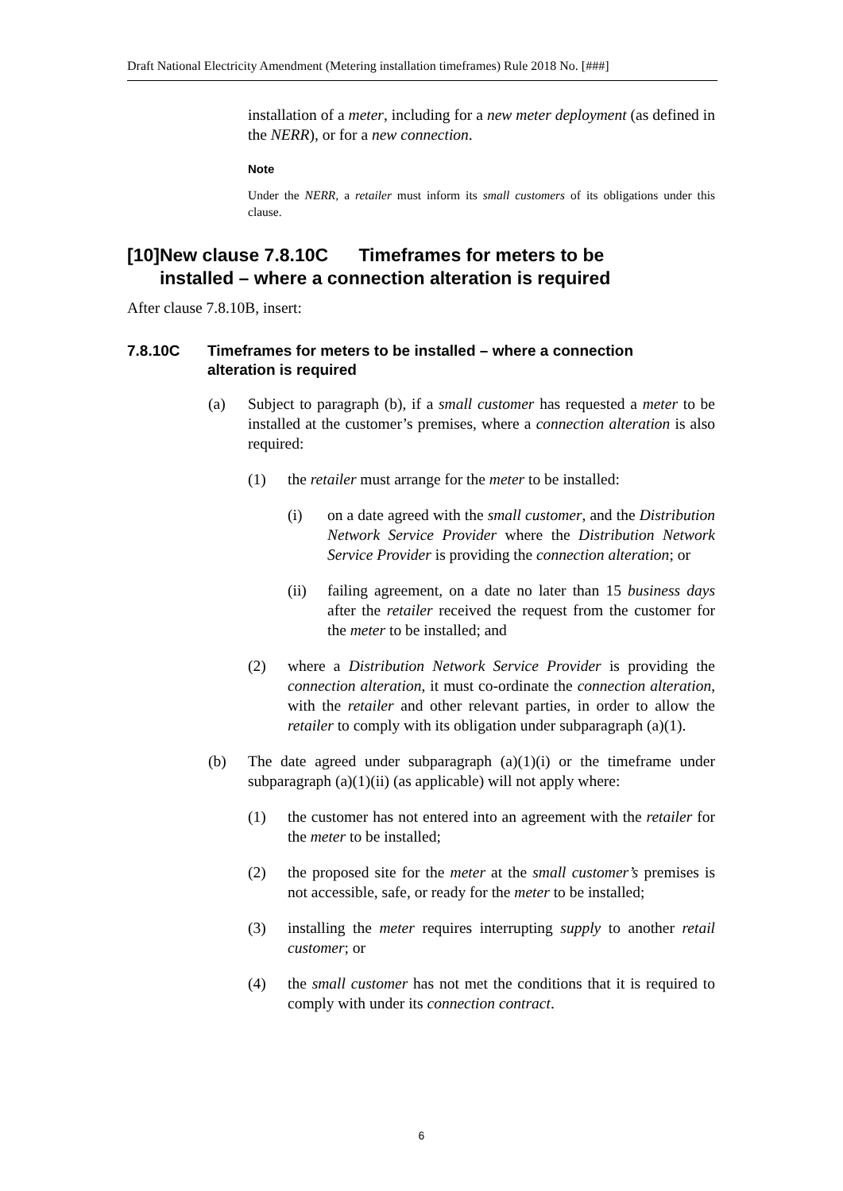Draft National Electricity Amendment (Metering installation timeframes) Rule 2018 No. [###]
installation of a meter, including for a new meter deployment (as defined in the NERR), or for a new connection.
Note
Under the NERR, a retailer must inform its small customers of its obligations under this clause.
[10] New clause 7.8.10C Timeframes for meters to be installed – where a connection alteration is required
After clause 7.8.10B, insert:
7.8.10C Timeframes for meters to be installed – where a connection alteration is required
(a) Subject to paragraph (b), if a small customer has requested a meter to be installed at the customer’s premises, where a connection alteration is also required:
(1) the retailer must arrange for the meter to be installed:
(i) on a date agreed with the small customer, and the Distribution Network Service Provider where the Distribution Network Service Provider is providing the connection alteration; or
(ii) failing agreement, on a date no later than 15 business days after the retailer received the request from the customer for the meter to be installed; and
(2) where a Distribution Network Service Provider is providing the connection alteration, it must co-ordinate the connection alteration, with the retailer and other relevant parties, in order to allow the retailer to comply with its obligation under subparagraph (a)(1).
(b) The date agreed under subparagraph (a)(1)(i) or the timeframe under subparagraph (a)(1)(ii) (as applicable) will not apply where:
(1) the customer has not entered into an agreement with the retailer for the meter to be installed;
(2) the proposed site for the meter at the small customer’s premises is not accessible, safe, or ready for the meter to be installed;
(3) installing the meter requires interrupting supply to another retail customer; or
(4) the small customer has not met the conditions that it is required to comply with under its connection contract.
6